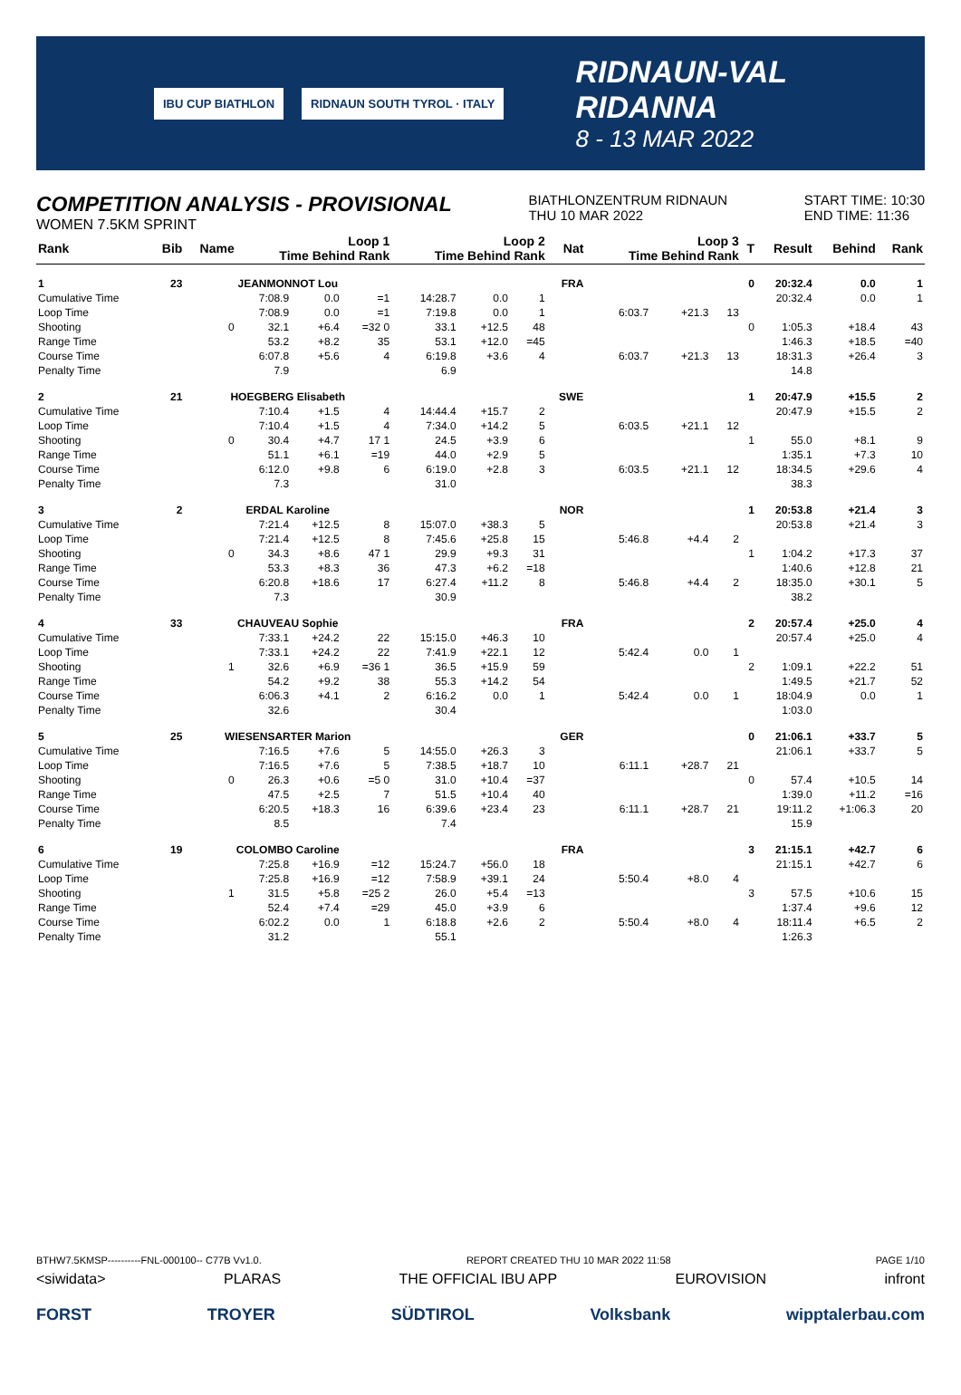IBU CUP BIATHLON RIDNAUN SOUTH TYROL · ITALY
RIDNAUN-VAL RIDANNA
8 - 13 MAR 2022
COMPETITION ANALYSIS - PROVISIONAL
WOMEN 7.5KM SPRINT
BIATHLONZENTRUM RIDNAUN
THU 10 MAR 2022
START TIME: 10:30
END TIME: 11:36
| Rank | Bib | Name | Loop 1 Time Behind Rank | | | Loop 2 Time Behind Rank | | | Nat | Loop 3 Time Behind Rank | | | T | Result | Behind | Rank |
| --- | --- | --- | --- | --- | --- | --- | --- | --- | --- | --- | --- | --- | --- | --- | --- | --- |
| 1 | 23 | JEANMONNOT Lou | | | | | | | FRA | | | | 0 | 20:32.4 | 0.0 | 1 |
| Cumulative Time | | | 7:08.9 | 0.0 | =1 | 14:28.7 | 0.0 | 1 | | | | | | 20:32.4 | 0.0 | 1 |
| Loop Time | | | 7:08.9 | 0.0 | =1 | 7:19.8 | 0.0 | 1 | | 6:03.7 | +21.3 | 13 | | | | |
| Shooting | | 0 | 32.1 | +6.4 | =32 0 | 33.1 | +12.5 | 48 | | | | | 0 | 1:05.3 | +18.4 | 43 |
| Range Time | | | 53.2 | +8.2 | 35 | 53.1 | +12.0 | =45 | | | | | | 1:46.3 | +18.5 | =40 |
| Course Time | | | 6:07.8 | +5.6 | 4 | 6:19.8 | +3.6 | 4 | | 6:03.7 | +21.3 | 13 | | 18:31.3 | +26.4 | 3 |
| Penalty Time | | | 7.9 | | | 6.9 | | | | | | | | 14.8 | | |
| 2 | 21 | HOEGBERG Elisabeth | | | | | | | SWE | | | | 1 | 20:47.9 | +15.5 | 2 |
| Cumulative Time | | | 7:10.4 | +1.5 | 4 | 14:44.4 | +15.7 | 2 | | | | | | 20:47.9 | +15.5 | 2 |
| Loop Time | | | 7:10.4 | +1.5 | 4 | 7:34.0 | +14.2 | 5 | | 6:03.5 | +21.1 | 12 | | | | |
| Shooting | | 0 | 30.4 | +4.7 | 17 1 | 24.5 | +3.9 | 6 | | | | | 1 | 55.0 | +8.1 | 9 |
| Range Time | | | 51.1 | +6.1 | =19 | 44.0 | +2.9 | 5 | | | | | | 1:35.1 | +7.3 | 10 |
| Course Time | | | 6:12.0 | +9.8 | 6 | 6:19.0 | +2.8 | 3 | | 6:03.5 | +21.1 | 12 | | 18:34.5 | +29.6 | 4 |
| Penalty Time | | | 7.3 | | | 31.0 | | | | | | | | 38.3 | | |
| 3 | 2 | ERDAL Karoline | | | | | | | NOR | | | | 1 | 20:53.8 | +21.4 | 3 |
| Cumulative Time | | | 7:21.4 | +12.5 | 8 | 15:07.0 | +38.3 | 5 | | | | | | 20:53.8 | +21.4 | 3 |
| Loop Time | | | 7:21.4 | +12.5 | 8 | 7:45.6 | +25.8 | 15 | | 5:46.8 | +4.4 | 2 | | | | |
| Shooting | | 0 | 34.3 | +8.6 | 47 1 | 29.9 | +9.3 | 31 | | | | | 1 | 1:04.2 | +17.3 | 37 |
| Range Time | | | 53.3 | +8.3 | 36 | 47.3 | +6.2 | =18 | | | | | | 1:40.6 | +12.8 | 21 |
| Course Time | | | 6:20.8 | +18.6 | 17 | 6:27.4 | +11.2 | 8 | | 5:46.8 | +4.4 | 2 | | 18:35.0 | +30.1 | 5 |
| Penalty Time | | | 7.3 | | | 30.9 | | | | | | | | 38.2 | | |
| 4 | 33 | CHAUVEAU Sophie | | | | | | | FRA | | | | 2 | 20:57.4 | +25.0 | 4 |
| Cumulative Time | | | 7:33.1 | +24.2 | 22 | 15:15.0 | +46.3 | 10 | | | | | | 20:57.4 | +25.0 | 4 |
| Loop Time | | | 7:33.1 | +24.2 | 22 | 7:41.9 | +22.1 | 12 | | 5:42.4 | 0.0 | 1 | | | | |
| Shooting | | 1 | 32.6 | +6.9 | =36 1 | 36.5 | +15.9 | 59 | | | | | 2 | 1:09.1 | +22.2 | 51 |
| Range Time | | | 54.2 | +9.2 | 38 | 55.3 | +14.2 | 54 | | | | | | 1:49.5 | +21.7 | 52 |
| Course Time | | | 6:06.3 | +4.1 | 2 | 6:16.2 | 0.0 | 1 | | 5:42.4 | 0.0 | 1 | | 18:04.9 | 0.0 | 1 |
| Penalty Time | | | 32.6 | | | 30.4 | | | | | | | | 1:03.0 | | |
| 5 | 25 | WIESENSARTER Marion | | | | | | | GER | | | | 0 | 21:06.1 | +33.7 | 5 |
| Cumulative Time | | | 7:16.5 | +7.6 | 5 | 14:55.0 | +26.3 | 3 | | | | | | 21:06.1 | +33.7 | 5 |
| Loop Time | | | 7:16.5 | +7.6 | 5 | 7:38.5 | +18.7 | 10 | | 6:11.1 | +28.7 | 21 | | | | |
| Shooting | | 0 | 26.3 | +0.6 | =5 0 | 31.0 | +10.4 | =37 | | | | | 0 | 57.4 | +10.5 | 14 |
| Range Time | | | 47.5 | +2.5 | 7 | 51.5 | +10.4 | 40 | | | | | | 1:39.0 | +11.2 | =16 |
| Course Time | | | 6:20.5 | +18.3 | 16 | 6:39.6 | +23.4 | 23 | | 6:11.1 | +28.7 | 21 | | 19:11.2 | +1:06.3 | 20 |
| Penalty Time | | | 8.5 | | | 7.4 | | | | | | | | 15.9 | | |
| 6 | 19 | COLOMBO Caroline | | | | | | | FRA | | | | 3 | 21:15.1 | +42.7 | 6 |
| Cumulative Time | | | 7:25.8 | +16.9 | =12 | 15:24.7 | +56.0 | 18 | | | | | | 21:15.1 | +42.7 | 6 |
| Loop Time | | | 7:25.8 | +16.9 | =12 | 7:58.9 | +39.1 | 24 | | 5:50.4 | +8.0 | 4 | | | | |
| Shooting | | 1 | 31.5 | +5.8 | =25 2 | 26.0 | +5.4 | =13 | | | | | 3 | 57.5 | +10.6 | 15 |
| Range Time | | | 52.4 | +7.4 | =29 | 45.0 | +3.9 | 6 | | | | | | 1:37.4 | +9.6 | 12 |
| Course Time | | | 6:02.2 | 0.0 | 1 | 6:18.8 | +2.6 | 2 | | 5:50.4 | +8.0 | 4 | | 18:11.4 | +6.5 | 2 |
| Penalty Time | | | 31.2 | | | 55.1 | | | | | | | | 1:26.3 | | |
BTHW7.5KMSP----------FNL-000100-- C77B Vv1.0. REPORT CREATED THU 10 MAR 2022 11:58 PAGE 1/10
<siwidata> PLARAS THE OFFICIAL IBU APP EUROVISION infront
FORST TROYER SÜDTIROL Volksbank wipptalerbau.com